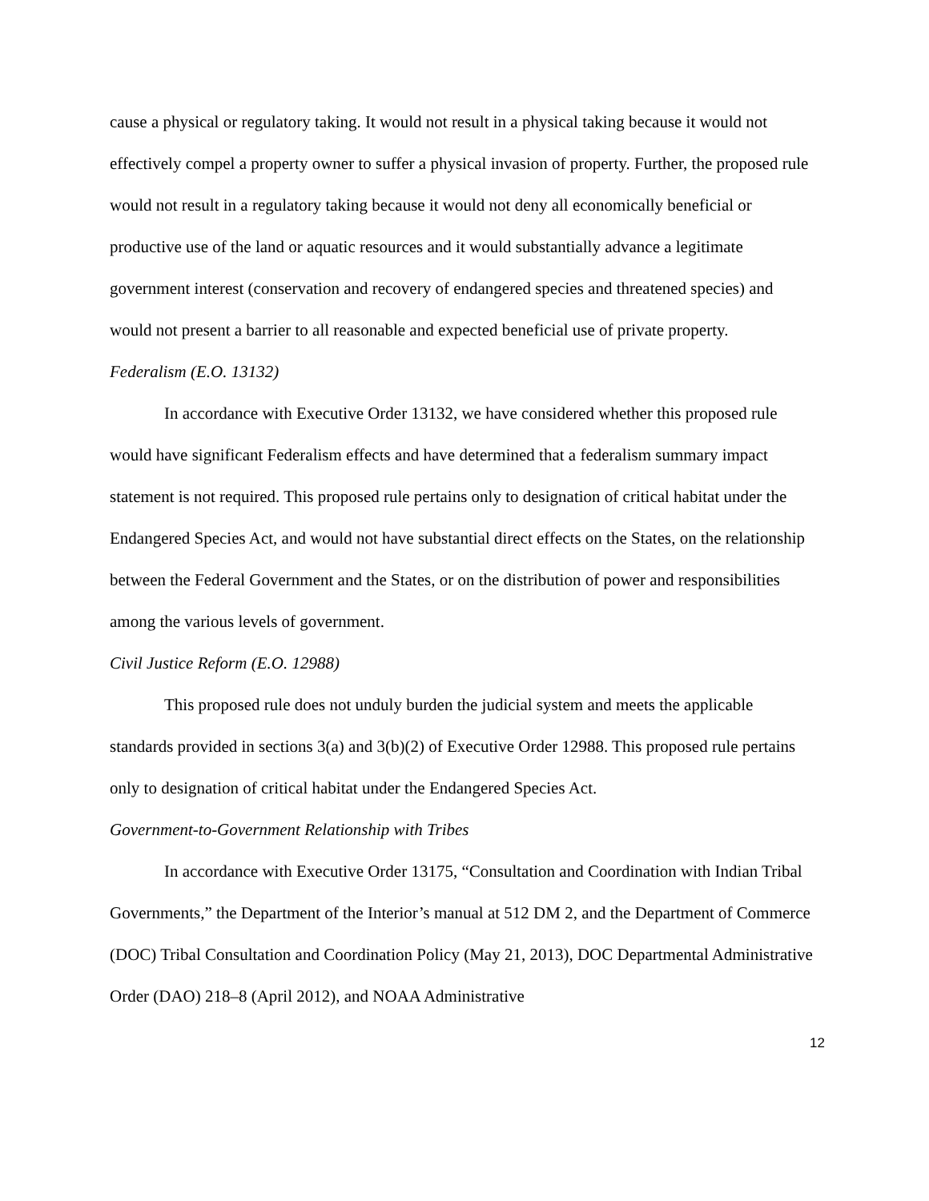cause a physical or regulatory taking. It would not result in a physical taking because it would not effectively compel a property owner to suffer a physical invasion of property. Further, the proposed rule would not result in a regulatory taking because it would not deny all economically beneficial or productive use of the land or aquatic resources and it would substantially advance a legitimate government interest (conservation and recovery of endangered species and threatened species) and would not present a barrier to all reasonable and expected beneficial use of private property.
Federalism (E.O. 13132)
In accordance with Executive Order 13132, we have considered whether this proposed rule would have significant Federalism effects and have determined that a federalism summary impact statement is not required. This proposed rule pertains only to designation of critical habitat under the Endangered Species Act, and would not have substantial direct effects on the States, on the relationship between the Federal Government and the States, or on the distribution of power and responsibilities among the various levels of government.
Civil Justice Reform (E.O. 12988)
This proposed rule does not unduly burden the judicial system and meets the applicable standards provided in sections 3(a) and 3(b)(2) of Executive Order 12988. This proposed rule pertains only to designation of critical habitat under the Endangered Species Act.
Government-to-Government Relationship with Tribes
In accordance with Executive Order 13175, “Consultation and Coordination with Indian Tribal Governments,” the Department of the Interior’s manual at 512 DM 2, and the Department of Commerce (DOC) Tribal Consultation and Coordination Policy (May 21, 2013), DOC Departmental Administrative Order (DAO) 218–8 (April 2012), and NOAA Administrative
12